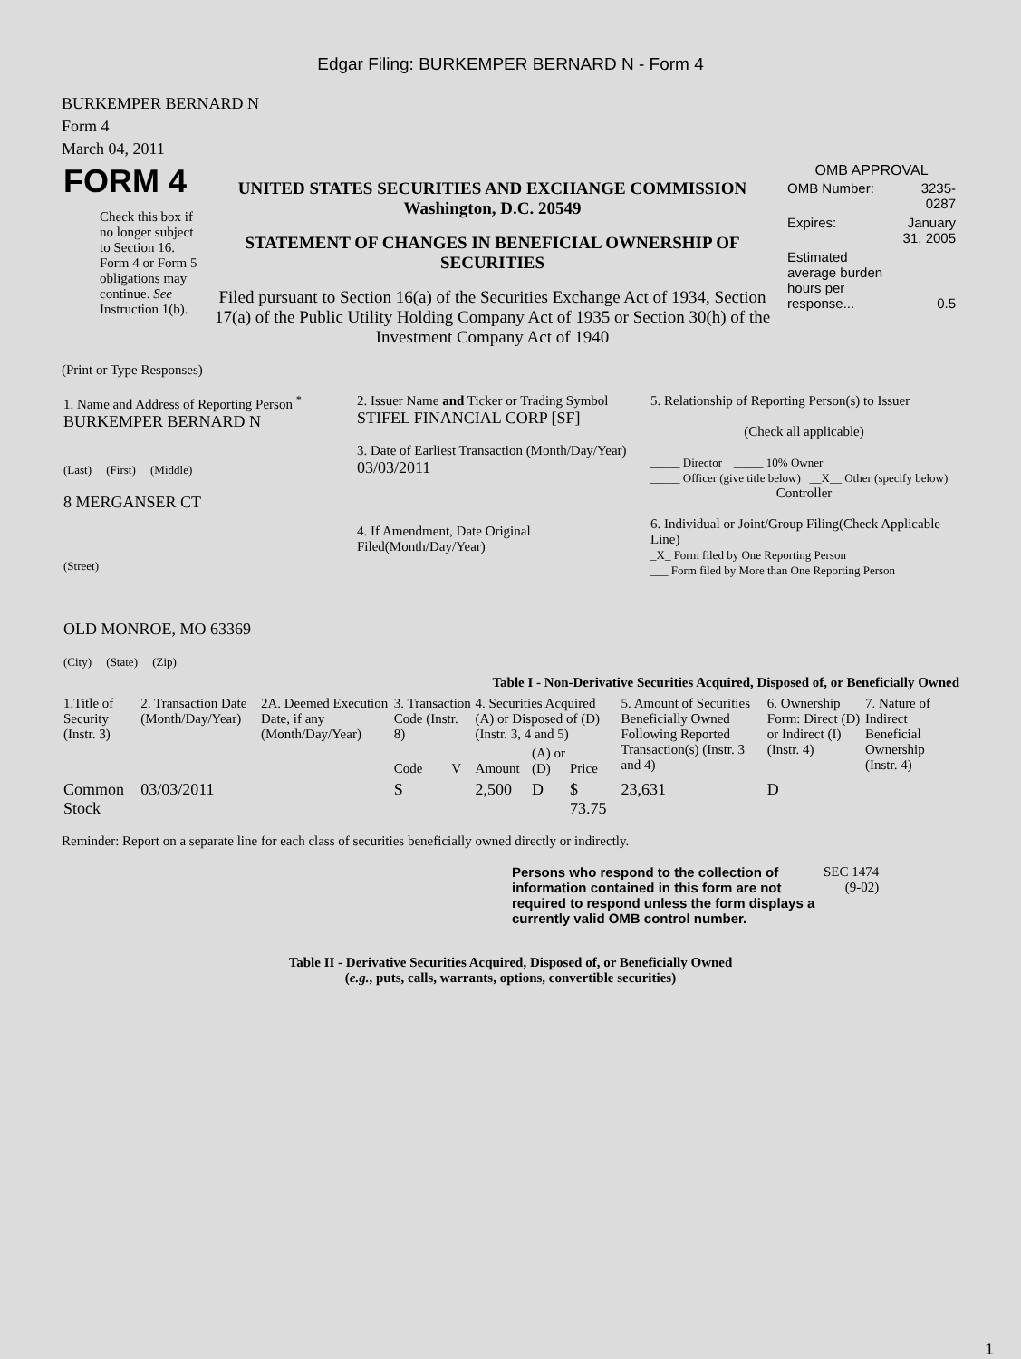Edgar Filing: BURKEMPER BERNARD N - Form 4
BURKEMPER BERNARD N
Form 4
March 04, 2011
| FORM 4 Check this box if no longer subject to Section 16. Form 4 or Form 5 obligations may continue. See Instruction 1(b). | UNITED STATES SECURITIES AND EXCHANGE COMMISSION Washington, D.C. 20549 STATEMENT OF CHANGES IN BENEFICIAL OWNERSHIP OF SECURITIES Filed pursuant to Section 16(a) of the Securities Exchange Act of 1934, Section 17(a) of the Public Utility Holding Company Act of 1935 or Section 30(h) of the Investment Company Act of 1940 | OMB APPROVAL / OMB Number: / 3235-0287 / / Expires: / January 31, 2005 / / Estimated average burden hours per response... / 0.5 / |
(Print or Type Responses)
| 1. Name and Address of Reporting Person <sup>*</sup> BURKEMPER BERNARD N (Last) (First) (Middle) 8 MERGANSER CT (Street) OLD MONROE, MO 63369 (City) (State) (Zip) | 2. Issuer Name and Ticker or Trading Symbol STIFEL FINANCIAL CORP [SF] 3. Date of Earliest Transaction (Month/Day/Year) 03/03/2011 4. If Amendment, Date Original Filed(Month/Day/Year) | 5. Relationship of Reporting Person(s) to Issuer (Check all applicable) _____ Director _____ 10% Owner _____ Officer (give title below) __X__ Other (specify below) Controller 6. Individual or Joint/Group Filing(Check Applicable Line) _X_ Form filed by One Reporting Person ___ Form filed by More than One Reporting Person |
Table I - Non-Derivative Securities Acquired, Disposed of, or Beneficially Owned
| 1.Title of Security (Instr. 3) | 2. Transaction Date (Month/Day/Year) | 2A. Deemed Execution Date, if any (Month/Day/Year) | 3. Transaction Code (Instr. 8) | | 4. Securities Acquired (A) or Disposed of (D) (Instr. 3, 4 and 5) | | | 5. Amount of Securities Beneficially Owned Following Reported Transaction(s) (Instr. 3 and 4) | 6. Ownership Form: Direct (D) or Indirect (I) (Instr. 4) | 7. Nature of Indirect Beneficial Ownership (Instr. 4) |
| --- | --- | --- | --- | --- | --- | --- | --- | --- | --- | --- |
| | | | Code | V | Amount | (A) or (D) | Price | | | |
| Common Stock | 03/03/2011 | | S | | 2,500 | D | $ 73.75 | 23,631 | D | |
Reminder: Report on a separate line for each class of securities beneficially owned directly or indirectly.
| Persons who respond to the collection of information contained in this form are not required to respond unless the form displays a currently valid OMB control number. | SEC 1474 (9-02) |
Table II - Derivative Securities Acquired, Disposed of, or Beneficially Owned
(e.g., puts, calls, warrants, options, convertible securities)
1